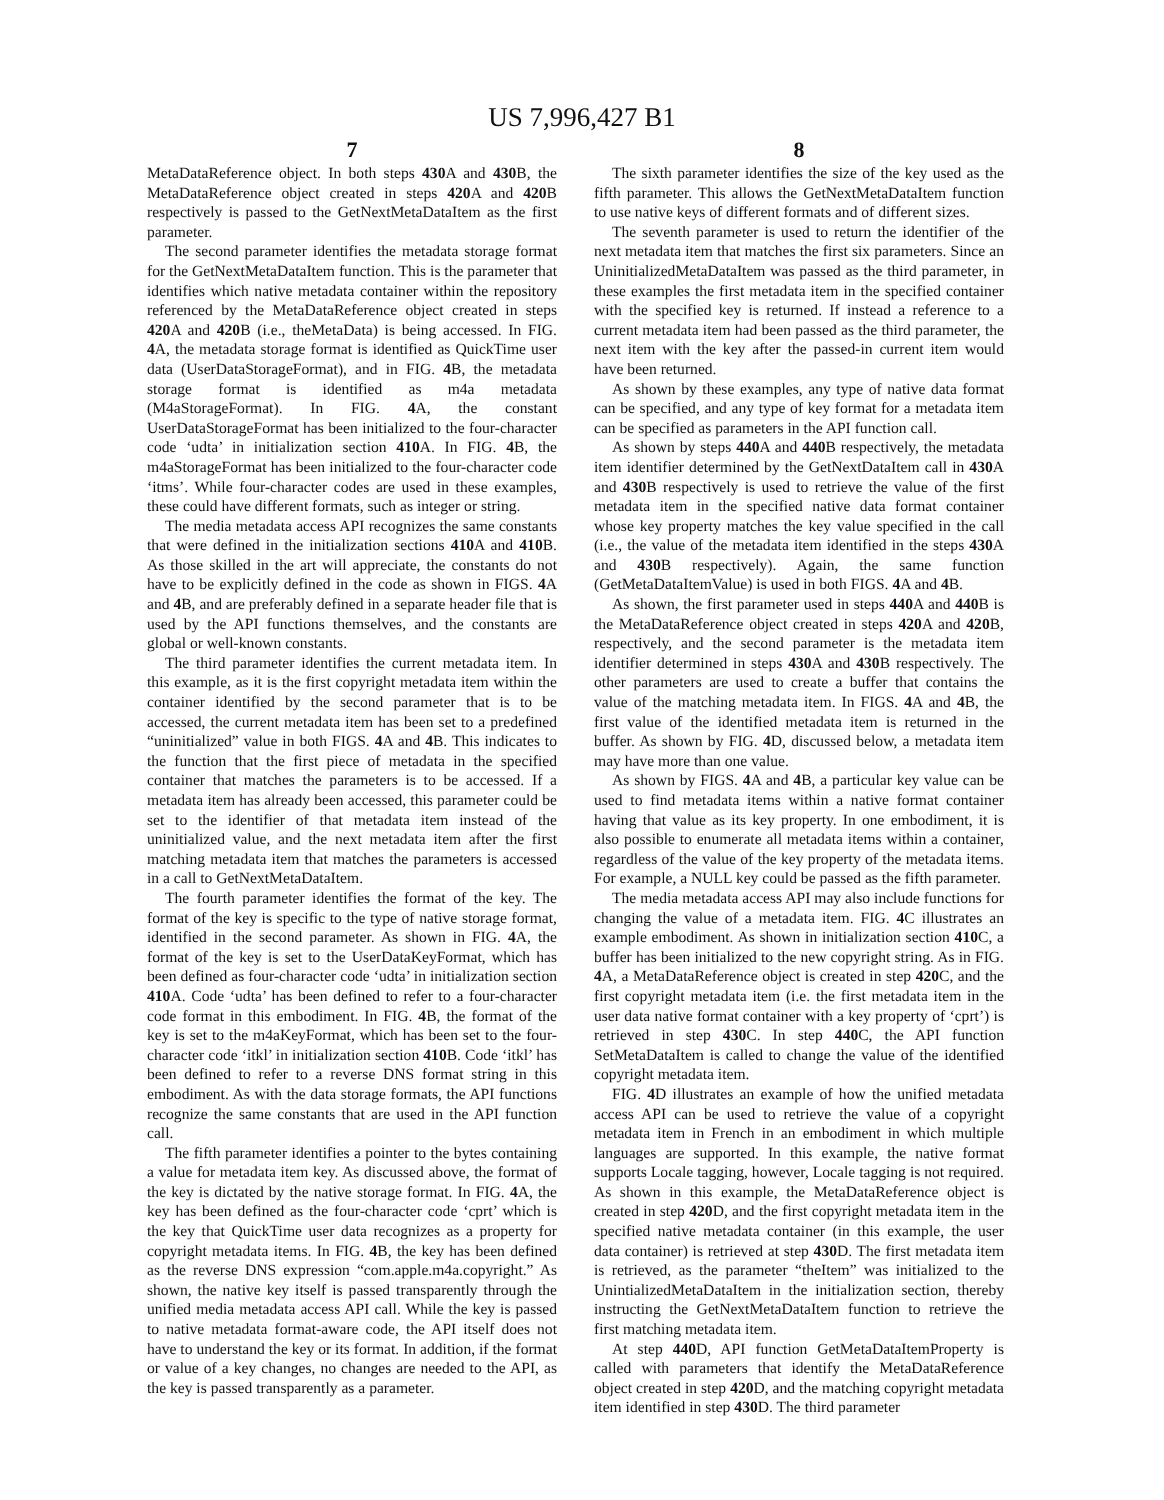US 7,996,427 B1
7 8
MetaDataReference object. In both steps 430 A and 430 B, the MetaDataReference object created in steps 420 A and 420 B respectively is passed to the GetNextMetaDataItem as the first parameter.
The second parameter identifies the metadata storage format for the GetNextMetaDataItem function. This is the parameter that identifies which native metadata container within the repository referenced by the MetaDataReference object created in steps 420 A and 420 B (i.e., theMetaData) is being accessed. In FIG. 4 A, the metadata storage format is identified as QuickTime user data (UserDataStorageFormat), and in FIG. 4 B, the metadata storage format is identified as m4a metadata (M4aStorageFormat). In FIG. 4 A, the constant UserDataStorageFormat has been initialized to the four-character code ‘udta’ in initialization section 410 A. In FIG. 4 B, the m4aStorageFormat has been initialized to the four-character code ‘itms’. While four-character codes are used in these examples, these could have different formats, such as integer or string.
The media metadata access API recognizes the same constants that were defined in the initialization sections 410 A and 410 B. As those skilled in the art will appreciate, the constants do not have to be explicitly defined in the code as shown in FIGS. 4 A and 4 B, and are preferably defined in a separate header file that is used by the API functions themselves, and the constants are global or well-known constants.
The third parameter identifies the current metadata item. In this example, as it is the first copyright metadata item within the container identified by the second parameter that is to be accessed, the current metadata item has been set to a predefined “uninitialized” value in both FIGS. 4 A and 4 B. This indicates to the function that the first piece of metadata in the specified container that matches the parameters is to be accessed. If a metadata item has already been accessed, this parameter could be set to the identifier of that metadata item instead of the uninitialized value, and the next metadata item after the first matching metadata item that matches the parameters is accessed in a call to GetNextMetaDataItem.
The fourth parameter identifies the format of the key. The format of the key is specific to the type of native storage format, identified in the second parameter. As shown in FIG. 4 A, the format of the key is set to the UserDataKeyFormat, which has been defined as four-character code ‘udta’ in initialization section 410 A. Code ‘udta’ has been defined to refer to a four-character code format in this embodiment. In FIG. 4 B, the format of the key is set to the m4aKeyFormat, which has been set to the four-character code ‘itkl’ in initialization section 410 B. Code ‘itkl’ has been defined to refer to a reverse DNS format string in this embodiment. As with the data storage formats, the API functions recognize the same constants that are used in the API function call.
The fifth parameter identifies a pointer to the bytes containing a value for metadata item key. As discussed above, the format of the key is dictated by the native storage format. In FIG. 4 A, the key has been defined as the four-character code ‘cprt’ which is the key that QuickTime user data recognizes as a property for copyright metadata items. In FIG. 4 B, the key has been defined as the reverse DNS expression “com.apple.m4a.copyright.” As shown, the native key itself is passed transparently through the unified media metadata access API call. While the key is passed to native metadata format-aware code, the API itself does not have to understand the key or its format. In addition, if the format or value of a key changes, no changes are needed to the API, as the key is passed transparently as a parameter.
The sixth parameter identifies the size of the key used as the fifth parameter. This allows the GetNextMetaDataItem function to use native keys of different formats and of different sizes.
The seventh parameter is used to return the identifier of the next metadata item that matches the first six parameters. Since an UninitializedMetaDataItem was passed as the third parameter, in these examples the first metadata item in the specified container with the specified key is returned. If instead a reference to a current metadata item had been passed as the third parameter, the next item with the key after the passed-in current item would have been returned.
As shown by these examples, any type of native data format can be specified, and any type of key format for a metadata item can be specified as parameters in the API function call.
As shown by steps 440 A and 440 B respectively, the metadata item identifier determined by the GetNextDataItem call in 430 A and 430 B respectively is used to retrieve the value of the first metadata item in the specified native data format container whose key property matches the key value specified in the call (i.e., the value of the metadata item identified in the steps 430 A and 430 B respectively). Again, the same function (GetMetaDataItemValue) is used in both FIGS. 4 A and 4 B.
As shown, the first parameter used in steps 440 A and 440 B is the MetaDataReference object created in steps 420 A and 420 B, respectively, and the second parameter is the metadata item identifier determined in steps 430 A and 430 B respectively. The other parameters are used to create a buffer that contains the value of the matching metadata item. In FIGS. 4 A and 4 B, the first value of the identified metadata item is returned in the buffer. As shown by FIG. 4 D, discussed below, a metadata item may have more than one value.
As shown by FIGS. 4 A and 4 B, a particular key value can be used to find metadata items within a native format container having that value as its key property. In one embodiment, it is also possible to enumerate all metadata items within a container, regardless of the value of the key property of the metadata items. For example, a NULL key could be passed as the fifth parameter.
The media metadata access API may also include functions for changing the value of a metadata item. FIG. 4 C illustrates an example embodiment. As shown in initialization section 410 C, a buffer has been initialized to the new copyright string. As in FIG. 4 A, a MetaDataReference object is created in step 420 C, and the first copyright metadata item (i.e. the first metadata item in the user data native format container with a key property of ‘cprt’) is retrieved in step 430 C. In step 440 C, the API function SetMetaDataItem is called to change the value of the identified copyright metadata item.
FIG. 4 D illustrates an example of how the unified metadata access API can be used to retrieve the value of a copyright metadata item in French in an embodiment in which multiple languages are supported. In this example, the native format supports Locale tagging, however, Locale tagging is not required. As shown in this example, the MetaDataReference object is created in step 420 D, and the first copyright metadata item in the specified native metadata container (in this example, the user data container) is retrieved at step 430 D. The first metadata item is retrieved, as the parameter “theItem” was initialized to the UnintializedMetaDataItem in the initialization section, thereby instructing the GetNextMetaDataItem function to retrieve the first matching metadata item.
At step 440 D, API function GetMetaDataItemProperty is called with parameters that identify the MetaDataReference object created in step 420 D, and the matching copyright metadata item identified in step 430 D. The third parameter